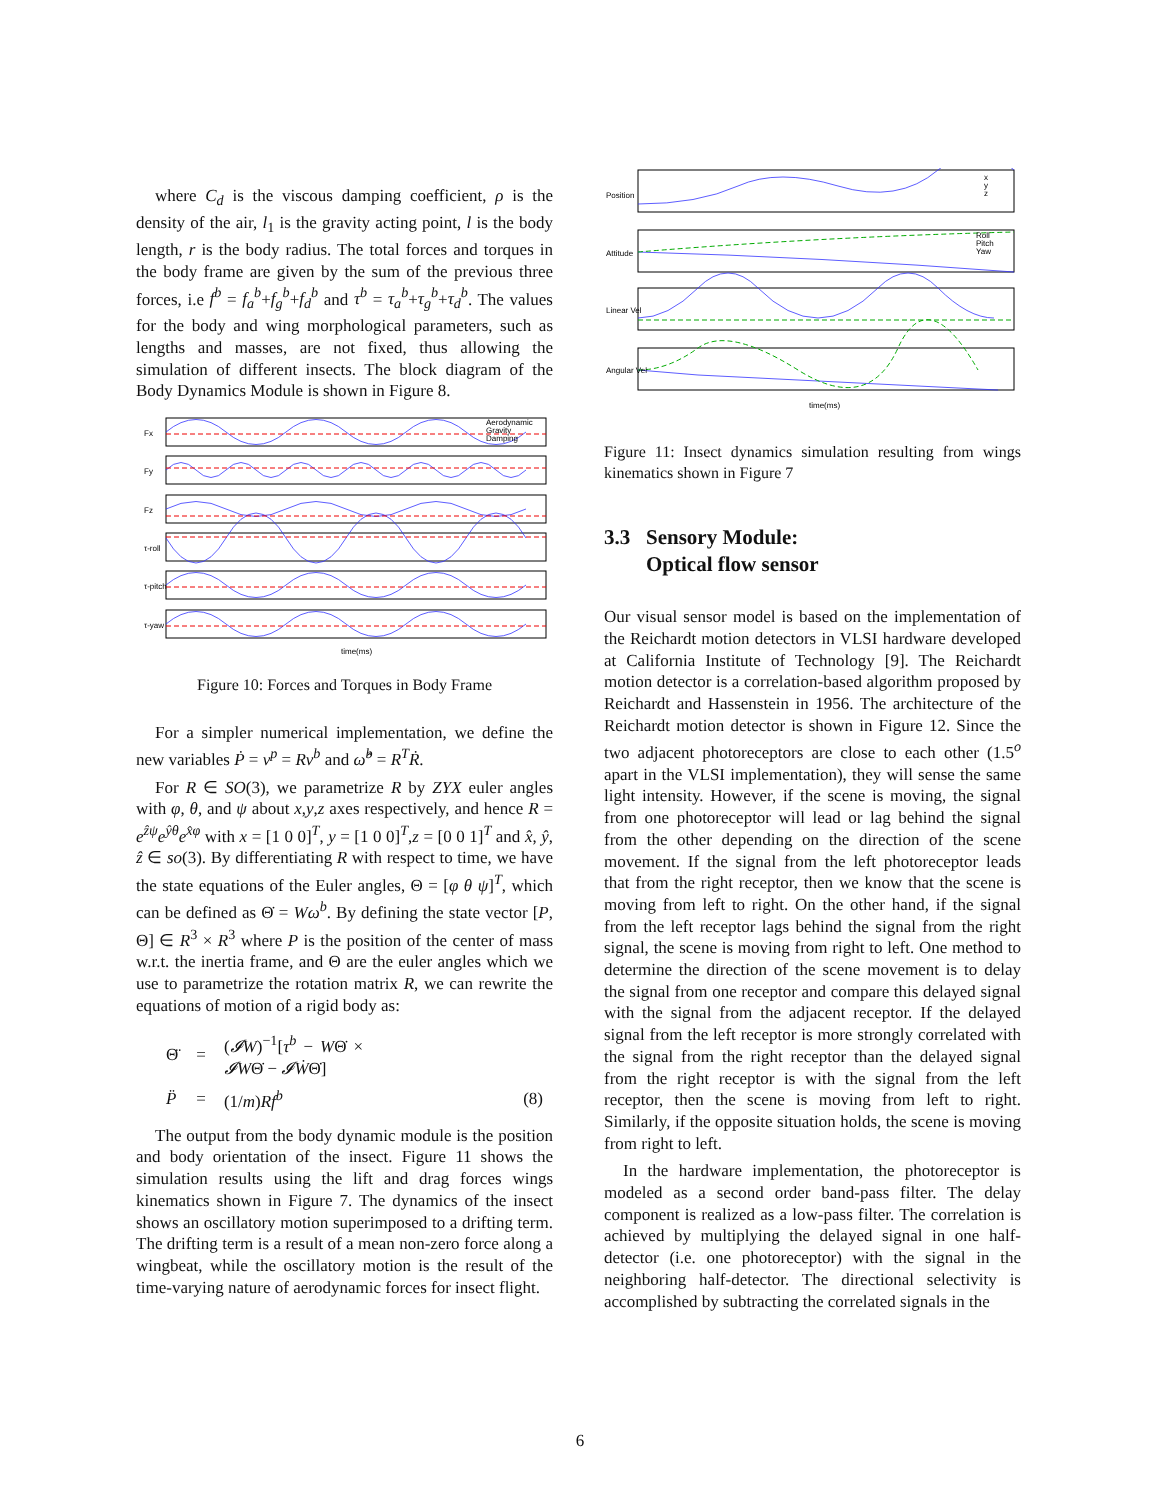where C<sub>d</sub> is the viscous damping coefficient, ρ is the density of the air, l<sub>1</sub> is the gravity acting point, l is the body length, r is the body radius. The total forces and torques in the body frame are given by the sum of the previous three forces, i.e f<sup>b</sup> = f<sub>a</sub><sup>b</sup>+f<sub>g</sub><sup>b</sup>+f<sub>d</sub><sup>b</sup> and τ<sup>b</sup> = τ<sub>a</sub><sup>b</sup>+τ<sub>g</sub><sup>b</sup>+τ<sub>d</sub><sup>b</sup>. The values for the body and wing morphological parameters, such as lengths and masses, are not fixed, thus allowing the simulation of different insects. The block diagram of the Body Dynamics Module is shown in Figure 8.
Aerodynamic
Gravity
Damping
Fx
Fy
Fz
τ-roll
τ-pitch
τ-yaw
time(ms)
Figure 10: Forces and Torques in Body Frame
For a simpler numerical implementation, we define the new variables Ṗ = v<sup>p</sup> = Rv<sup>b</sup> and ω̂<sup>b</sup> = R<sup>T</sup>Ṙ.
For R ∈ SO(3), we parametrize R by ZYX euler angles with φ, θ, and ψ about x,y,z axes respectively, and hence R = e<sup>ẑψ</sup>e<sup>ŷθ</sup>e<sup>x̂φ</sup> with x = [1 0 0]<sup>T</sup>, y = [1 0 0]<sup>T</sup>,z = [0 0 1]<sup>T</sup> and x̂, ŷ, ẑ ∈ so(3). By differentiating R with respect to time, we have the state equations of the Euler angles, Θ = [φ θ ψ]<sup>T</sup>, which can be defined as Θ̇ = Wω<sup>b</sup>. By defining the state vector [P, Θ] ∈ R<sup>3</sup> × R<sup>3</sup> where P is the position of the center of mass w.r.t. the inertia frame, and Θ are the euler angles which we use to parametrize the rotation matrix R, we can rewrite the equations of motion of a rigid body as:
| Θ̈ | = | ( 𝓘W )<sup>−1</sup>[ τ<sup>b</sup> − W Θ̇ × 𝓘W Θ̇ − 𝓘Ẇ Θ̇] | |
| P̈ | = | (1/ m ) Rf<sup>b</sup> | (8) |
The output from the body dynamic module is the position and body orientation of the insect. Figure 11 shows the simulation results using the lift and drag forces wings kinematics shown in Figure 7. The dynamics of the insect shows an oscillatory motion superimposed to a drifting term. The drifting term is a result of a mean non-zero force along a wingbeat, while the oscillatory motion is the result of the time-varying nature of aerodynamic forces for insect flight.
Position
Attitude
Linear Vel
Angular Vel
x
y
z
Roll
Pitch
Yaw
time(ms)
Figure 11: Insect dynamics simulation resulting from wings kinematics shown in Figure 7
3.3 Sensory Module:
Optical flow sensor
Our visual sensor model is based on the implementation of the Reichardt motion detectors in VLSI hardware developed at California Institute of Technology [9]. The Reichardt motion detector is a correlation-based algorithm proposed by Reichardt and Hassenstein in 1956. The architecture of the Reichardt motion detector is shown in Figure 12. Since the two adjacent photoreceptors are close to each other (1.5<sup>o</sup> apart in the VLSI implementation), they will sense the same light intensity. However, if the scene is moving, the signal from one photoreceptor will lead or lag behind the signal from the other depending on the direction of the scene movement. If the signal from the left photoreceptor leads that from the right receptor, then we know that the scene is moving from left to right. On the other hand, if the signal from the left receptor lags behind the signal from the right signal, the scene is moving from right to left. One method to determine the direction of the scene movement is to delay the signal from one receptor and compare this delayed signal with the signal from the adjacent receptor. If the delayed signal from the left receptor is more strongly correlated with the signal from the right receptor than the delayed signal from the right receptor is with the signal from the left receptor, then the scene is moving from left to right. Similarly, if the opposite situation holds, the scene is moving from right to left.
In the hardware implementation, the photoreceptor is modeled as a second order band-pass filter. The delay component is realized as a low-pass filter. The correlation is achieved by multiplying the delayed signal in one half-detector (i.e. one photoreceptor) with the signal in the neighboring half-detector. The directional selectivity is accomplished by subtracting the correlated signals in the
6